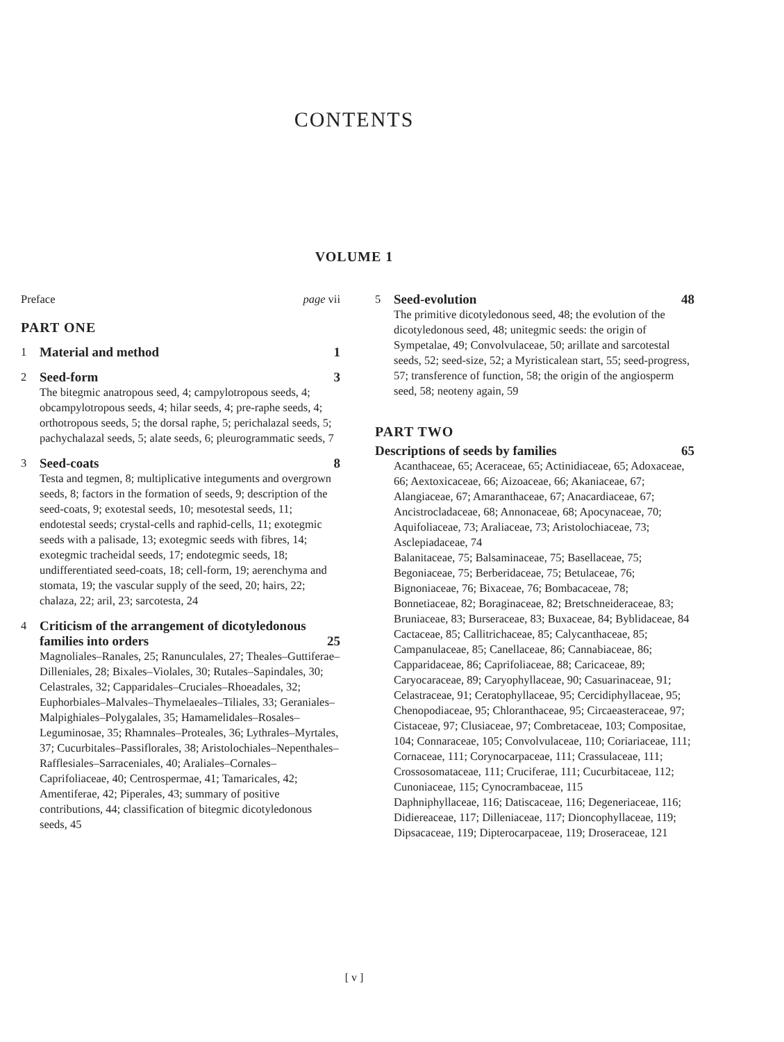CONTENTS
VOLUME 1
Preface page vii
PART ONE
1
Material and method 1
2
Seed-form 3
The bitegmic anatropous seed, 4; campylotropous seeds, 4; obcampylotropous seeds, 4; hilar seeds, 4; pre-raphe seeds, 4; orthotropous seeds, 5; the dorsal raphe, 5; perichalazal seeds, 5; pachychalazal seeds, 5; alate seeds, 6; pleurogrammatic seeds, 7
3
Seed-coats 8
Testa and tegmen, 8; multiplicative integuments and overgrown seeds, 8; factors in the formation of seeds, 9; description of the seed-coats, 9; exotestal seeds, 10; mesotestal seeds, 11; endotestal seeds; crystal-cells and raphid-cells, 11; exotegmic seeds with a palisade, 13; exotegmic seeds with fibres, 14; exotegmic tracheidal seeds, 17; endotegmic seeds, 18; undifferentiated seed-coats, 18; cell-form, 19; aerenchyma and stomata, 19; the vascular supply of the seed, 20; hairs, 22; chalaza, 22; aril, 23; sarcotesta, 24
4
Criticism of the arrangement of dicotyledonous families into orders 25
Magnoliales–Ranales, 25; Ranunculales, 27; Theales–Guttiferae–Dilleniales, 28; Bixales–Violales, 30; Rutales–Sapindales, 30; Celastrales, 32; Capparidales–Cruciales–Rhoeadales, 32; Euphorbiales–Malvales–Thymelaeales–Tiliales, 33; Geraniales–Malpighiales–Polygalales, 35; Hamamelidales–Rosales–Leguminosae, 35; Rhamnales–Proteales, 36; Lythrales–Myrtales, 37; Cucurbitales–Passiflorales, 38; Aristolochiales–Nepenthales–Rafflesiales–Sarraceniales, 40; Araliales–Cornales–Caprifoliaceae, 40; Centrospermae, 41; Tamaricales, 42; Amentiferae, 42; Piperales, 43; summary of positive contributions, 44; classification of bitegmic dicotyledonous seeds, 45
5
Seed-evolution 48
The primitive dicotyledonous seed, 48; the evolution of the dicotyledonous seed, 48; unitegmic seeds: the origin of Sympetalae, 49; Convolvulaceae, 50; arillate and sarcotestal seeds, 52; seed-size, 52; a Myristicalean start, 55; seed-progress, 57; transference of function, 58; the origin of the angiosperm seed, 58; neoteny again, 59
PART TWO
Descriptions of seeds by families 65
Acanthaceae, 65; Aceraceae, 65; Actinidiaceae, 65; Adoxaceae, 66; Aextoxicaceae, 66; Aizoaceae, 66; Akaniaceae, 67; Alangiaceae, 67; Amaranthaceae, 67; Anacardiaceae, 67; Ancistrocladaceae, 68; Annonaceae, 68; Apocynaceae, 70; Aquifoliaceae, 73; Araliaceae, 73; Aristolochiaceae, 73; Asclepiadaceae, 74
Balanitaceae, 75; Balsaminaceae, 75; Basellaceae, 75; Begoniaceae, 75; Berberidaceae, 75; Betulaceae, 76; Bignoniaceae, 76; Bixaceae, 76; Bombacaceae, 78; Bonnetiaceae, 82; Boraginaceae, 82; Bretschneideraceae, 83; Bruniaceae, 83; Burseraceae, 83; Buxaceae, 84; Byblidaceae, 84
Cactaceae, 85; Callitrichaceae, 85; Calycanthaceae, 85; Campanulaceae, 85; Canellaceae, 86; Cannabiaceae, 86; Capparidaceae, 86; Caprifoliaceae, 88; Caricaceae, 89; Caryocaraceae, 89; Caryophyllaceae, 90; Casuarinaceae, 91; Celastraceae, 91; Ceratophyllaceae, 95; Cercidiphyllaceae, 95; Chenopodiaceae, 95; Chloranthaceae, 95; Circaeasteraceae, 97; Cistaceae, 97; Clusiaceae, 97; Combretaceae, 103; Compositae, 104; Connaraceae, 105; Convolvulaceae, 110; Coriariaceae, 111; Cornaceae, 111; Corynocarpaceae, 111; Crassulaceae, 111; Crossosomataceae, 111; Cruciferae, 111; Cucurbitaceae, 112; Cunoniaceae, 115; Cynocrambaceae, 115
Daphniphyllaceae, 116; Datiscaceae, 116; Degeneriaceae, 116; Didiereaceae, 117; Dilleniaceae, 117; Dioncophyllaceae, 119; Dipsacaceae, 119; Dipterocarpaceae, 119; Droseraceae, 121
[ v ]